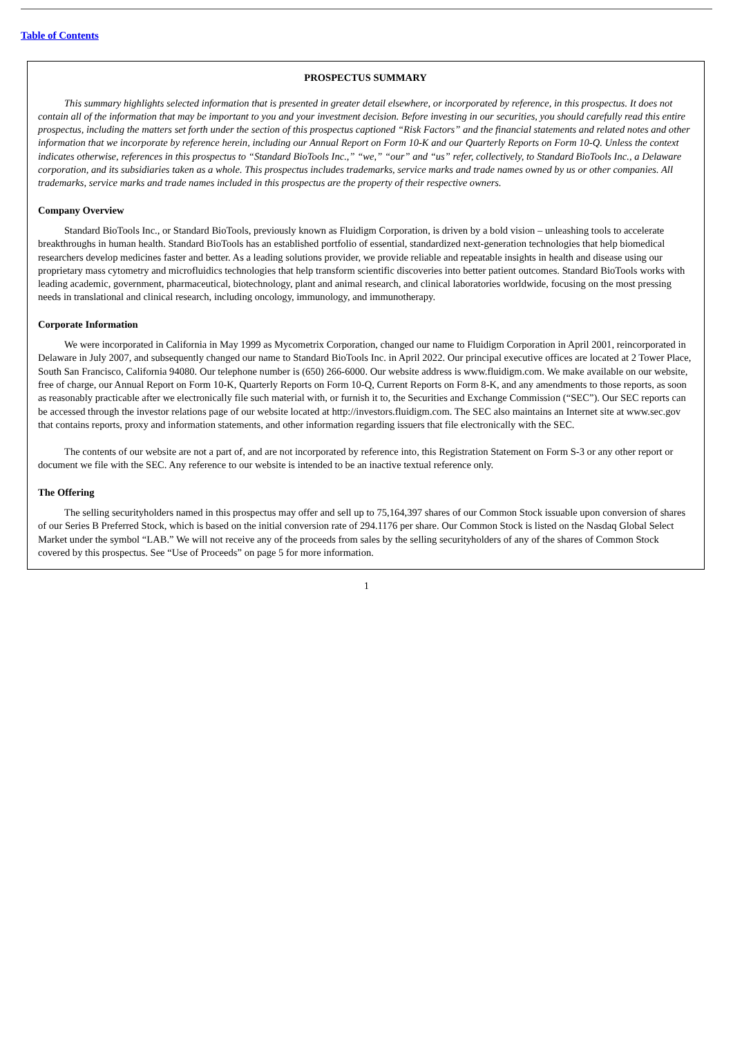Table of Contents
PROSPECTUS SUMMARY
This summary highlights selected information that is presented in greater detail elsewhere, or incorporated by reference, in this prospectus. It does not contain all of the information that may be important to you and your investment decision. Before investing in our securities, you should carefully read this entire prospectus, including the matters set forth under the section of this prospectus captioned “Risk Factors” and the financial statements and related notes and other information that we incorporate by reference herein, including our Annual Report on Form 10-K and our Quarterly Reports on Form 10-Q. Unless the context indicates otherwise, references in this prospectus to “Standard BioTools Inc.,” “we,” “our” and “us” refer, collectively, to Standard BioTools Inc., a Delaware corporation, and its subsidiaries taken as a whole. This prospectus includes trademarks, service marks and trade names owned by us or other companies. All trademarks, service marks and trade names included in this prospectus are the property of their respective owners.
Company Overview
Standard BioTools Inc., or Standard BioTools, previously known as Fluidigm Corporation, is driven by a bold vision – unleashing tools to accelerate breakthroughs in human health. Standard BioTools has an established portfolio of essential, standardized next-generation technologies that help biomedical researchers develop medicines faster and better. As a leading solutions provider, we provide reliable and repeatable insights in health and disease using our proprietary mass cytometry and microfluidics technologies that help transform scientific discoveries into better patient outcomes. Standard BioTools works with leading academic, government, pharmaceutical, biotechnology, plant and animal research, and clinical laboratories worldwide, focusing on the most pressing needs in translational and clinical research, including oncology, immunology, and immunotherapy.
Corporate Information
We were incorporated in California in May 1999 as Mycometrix Corporation, changed our name to Fluidigm Corporation in April 2001, reincorporated in Delaware in July 2007, and subsequently changed our name to Standard BioTools Inc. in April 2022. Our principal executive offices are located at 2 Tower Place, South San Francisco, California 94080. Our telephone number is (650) 266-6000. Our website address is www.fluidigm.com. We make available on our website, free of charge, our Annual Report on Form 10-K, Quarterly Reports on Form 10-Q, Current Reports on Form 8-K, and any amendments to those reports, as soon as reasonably practicable after we electronically file such material with, or furnish it to, the Securities and Exchange Commission (“SEC”). Our SEC reports can be accessed through the investor relations page of our website located at http://investors.fluidigm.com. The SEC also maintains an Internet site at www.sec.gov that contains reports, proxy and information statements, and other information regarding issuers that file electronically with the SEC.
The contents of our website are not a part of, and are not incorporated by reference into, this Registration Statement on Form S-3 or any other report or document we file with the SEC. Any reference to our website is intended to be an inactive textual reference only.
The Offering
The selling securityholders named in this prospectus may offer and sell up to 75,164,397 shares of our Common Stock issuable upon conversion of shares of our Series B Preferred Stock, which is based on the initial conversion rate of 294.1176 per share. Our Common Stock is listed on the Nasdaq Global Select Market under the symbol “LAB.” We will not receive any of the proceeds from sales by the selling securityholders of any of the shares of Common Stock covered by this prospectus. See “Use of Proceeds” on page 5 for more information.
1